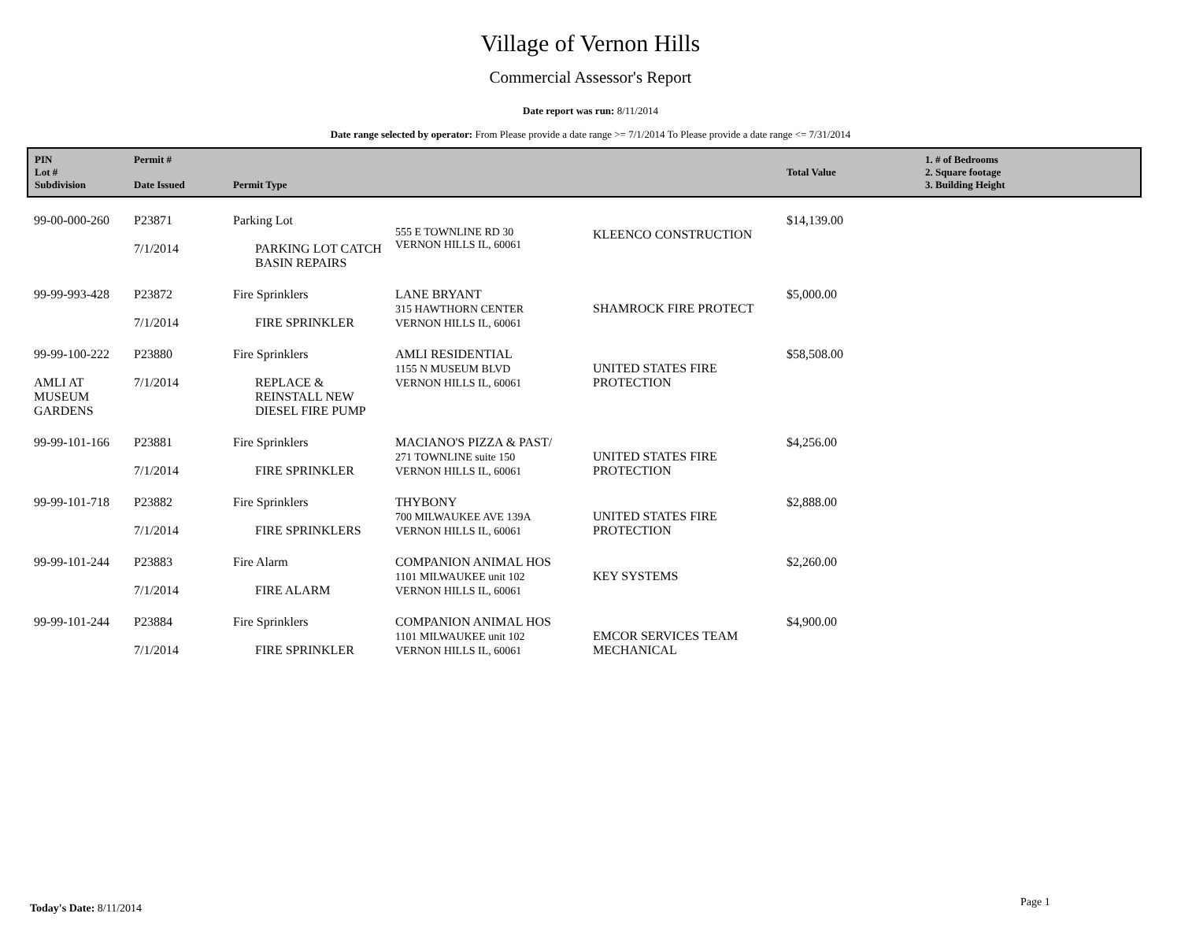Village of Vernon Hills
Commercial Assessor's Report
Date report was run: 8/11/2014
Date range selected by operator: From Please provide a date range >= 7/1/2014 To Please provide a date range <= 7/31/2014
| PIN Lot # Subdivision | Permit # Date Issued | Permit Type | | | Total Value | 1. # of Bedrooms 2. Square footage 3. Building Height |
| --- | --- | --- | --- | --- | --- | --- |
| 99-00-000-260 | P23871 7/1/2014 | Parking Lot PARKING LOT CATCH BASIN REPAIRS | 555 E TOWNLINE RD 30 VERNON HILLS IL, 60061 | KLEENCO CONSTRUCTION | $14,139.00 | |
| 99-99-993-428 | P23872 7/1/2014 | Fire Sprinklers FIRE SPRINKLER | LANE BRYANT 315 HAWTHORN CENTER VERNON HILLS IL, 60061 | SHAMROCK FIRE PROTECT | $5,000.00 | |
| 99-99-100-222 AMLI AT MUSEUM GARDENS | P23880 7/1/2014 | Fire Sprinklers REPLACE & REINSTALL NEW DIESEL FIRE PUMP | AMLI RESIDENTIAL 1155 N MUSEUM BLVD VERNON HILLS IL, 60061 | UNITED STATES FIRE PROTECTION | $58,508.00 | |
| 99-99-101-166 | P23881 7/1/2014 | Fire Sprinklers FIRE SPRINKLER | MACIANO'S PIZZA & PAST/ 271 TOWNLINE suite 150 VERNON HILLS IL, 60061 | UNITED STATES FIRE PROTECTION | $4,256.00 | |
| 99-99-101-718 | P23882 7/1/2014 | Fire Sprinklers FIRE SPRINKLERS | THYBONY 700 MILWAUKEE AVE 139A VERNON HILLS IL, 60061 | UNITED STATES FIRE PROTECTION | $2,888.00 | |
| 99-99-101-244 | P23883 7/1/2014 | Fire Alarm FIRE ALARM | COMPANION ANIMAL HOS 1101 MILWAUKEE unit 102 VERNON HILLS IL, 60061 | KEY SYSTEMS | $2,260.00 | |
| 99-99-101-244 | P23884 7/1/2014 | Fire Sprinklers FIRE SPRINKLER | COMPANION ANIMAL HOS 1101 MILWAUKEE unit 102 VERNON HILLS IL, 60061 | EMCOR SERVICES TEAM MECHANICAL | $4,900.00 | |
Today's Date: 8/11/2014 Page 1